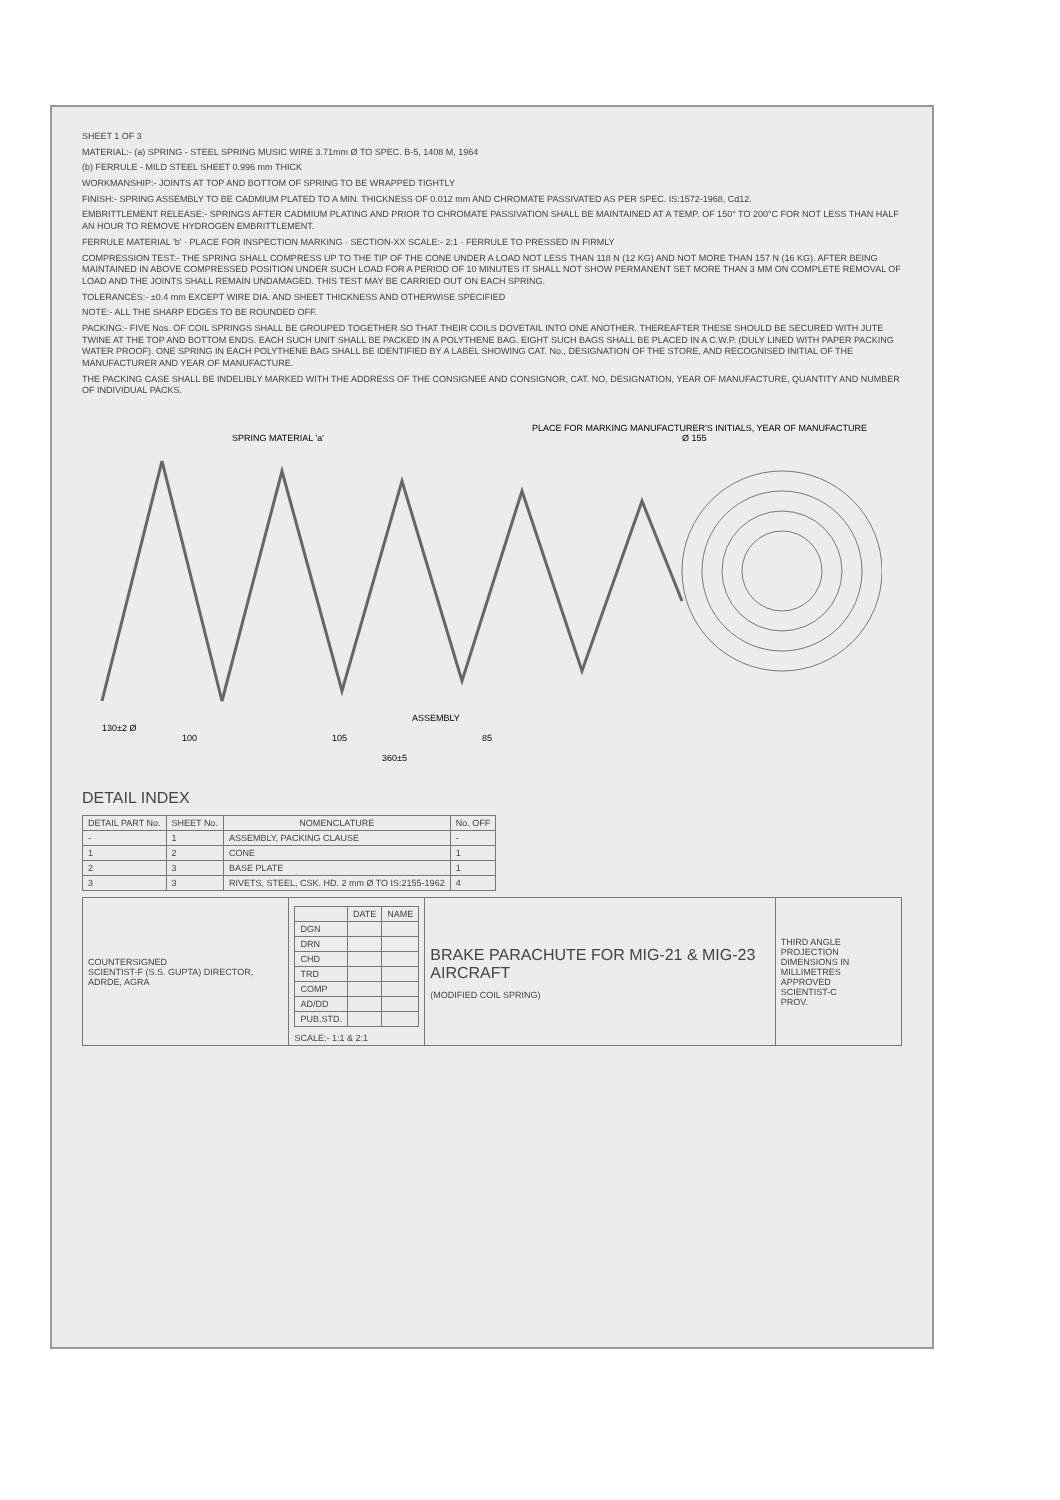SHEET 1 OF 3
MATERIAL:- (a) SPRING - STEEL SPRING MUSIC WIRE 3.71mm Ø TO SPEC. B-5, 1408 M, 1964
(b) FERRULE - MILD STEEL SHEET 0.996 mm THICK
WORKMANSHIP:- JOINTS AT TOP AND BOTTOM OF SPRING TO BE WRAPPED TIGHTLY
FINISH:- SPRING ASSEMBLY TO BE CADMIUM PLATED TO A MIN. THICKNESS OF 0.012 mm AND CHROMATE PASSIVATED AS PER SPEC. IS:1572-1968, Cd12.
EMBRITTLEMENT RELEASE:- SPRINGS AFTER CADMIUM PLATING AND PRIOR TO CHROMATE PASSIVATION SHALL BE MAINTAINED AT A TEMP. OF 150° TO 200°C FOR NOT LESS THAN HALF AN HOUR TO REMOVE HYDROGEN EMBRITTLEMENT.
FERRULE MATERIAL 'b' · PLACE FOR INSPECTION MARKING · SECTION-XX SCALE:- 2:1 · FERRULE TO PRESSED IN FIRMLY
COMPRESSION TEST:- THE SPRING SHALL COMPRESS UP TO THE TIP OF THE CONE UNDER A LOAD NOT LESS THAN 118 N (12 KG) AND NOT MORE THAN 157 N (16 KG). AFTER BEING MAINTAINED IN ABOVE COMPRESSED POSITION UNDER SUCH LOAD FOR A PERIOD OF 10 MINUTES IT SHALL NOT SHOW PERMANENT SET MORE THAN 3 MM ON COMPLETE REMOVAL OF LOAD AND THE JOINTS SHALL REMAIN UNDAMAGED. THIS TEST MAY BE CARRIED OUT ON EACH SPRING.
TOLERANCES:- ±0.4 mm EXCEPT WIRE DIA. AND SHEET THICKNESS AND OTHERWISE SPECIFIED
NOTE:- ALL THE SHARP EDGES TO BE ROUNDED OFF.
PACKING:- FIVE Nos. OF COIL SPRINGS SHALL BE GROUPED TOGETHER SO THAT THEIR COILS DOVETAIL INTO ONE ANOTHER. THEREAFTER THESE SHOULD BE SECURED WITH JUTE TWINE AT THE TOP AND BOTTOM ENDS. EACH SUCH UNIT SHALL BE PACKED IN A POLYTHENE BAG. EIGHT SUCH BAGS SHALL BE PLACED IN A C.W.P. (DULY LINED WITH PAPER PACKING WATER PROOF). ONE SPRING IN EACH POLYTHENE BAG SHALL BE IDENTIFIED BY A LABEL SHOWING CAT. No., DESIGNATION OF THE STORE, AND RECOGNISED INITIAL OF THE MANUFACTURER AND YEAR OF MANUFACTURE.
THE PACKING CASE SHALL BE INDELIBLY MARKED WITH THE ADDRESS OF THE CONSIGNEE AND CONSIGNOR, CAT. NO, DESIGNATION, YEAR OF MANUFACTURE, QUANTITY AND NUMBER OF INDIVIDUAL PACKS.
100
105
85
360±5
130±2 Ø
Ø 155
SPRING MATERIAL 'a'
PLACE FOR MARKING MANUFACTURER'S INITIALS, YEAR OF MANUFACTURE
ASSEMBLY
DETAIL INDEX
| DETAIL PART No. | SHEET No. | NOMENCLATURE | No. OFF |
| --- | --- | --- | --- |
| - | 1 | ASSEMBLY, PACKING CLAUSE | - |
| 1 | 2 | CONE | 1 |
| 2 | 3 | BASE PLATE | 1 |
| 3 | 3 | RIVETS, STEEL, CSK. HD. 2 mm Ø TO IS:2155-1962 | 4 |
| COUNTERSIGNED SCIENTIST-F (S.S. GUPTA) DIRECTOR, ADRDE, AGRA | / / DATE / NAME / / --- / --- / --- / / DGN / / / / DRN / / / / CHD / / / / TRD / / / / COMP / / / / AD/DD / / / / PUB.STD. / / / SCALE:- 1:1 & 2:1 | BRAKE PARACHUTE FOR MIG-21 & MIG-23 AIRCRAFT (MODIFIED COIL SPRING) | THIRD ANGLE PROJECTION DIMENSIONS IN MILLIMETRES APPROVED SCIENTIST-C PROV. |